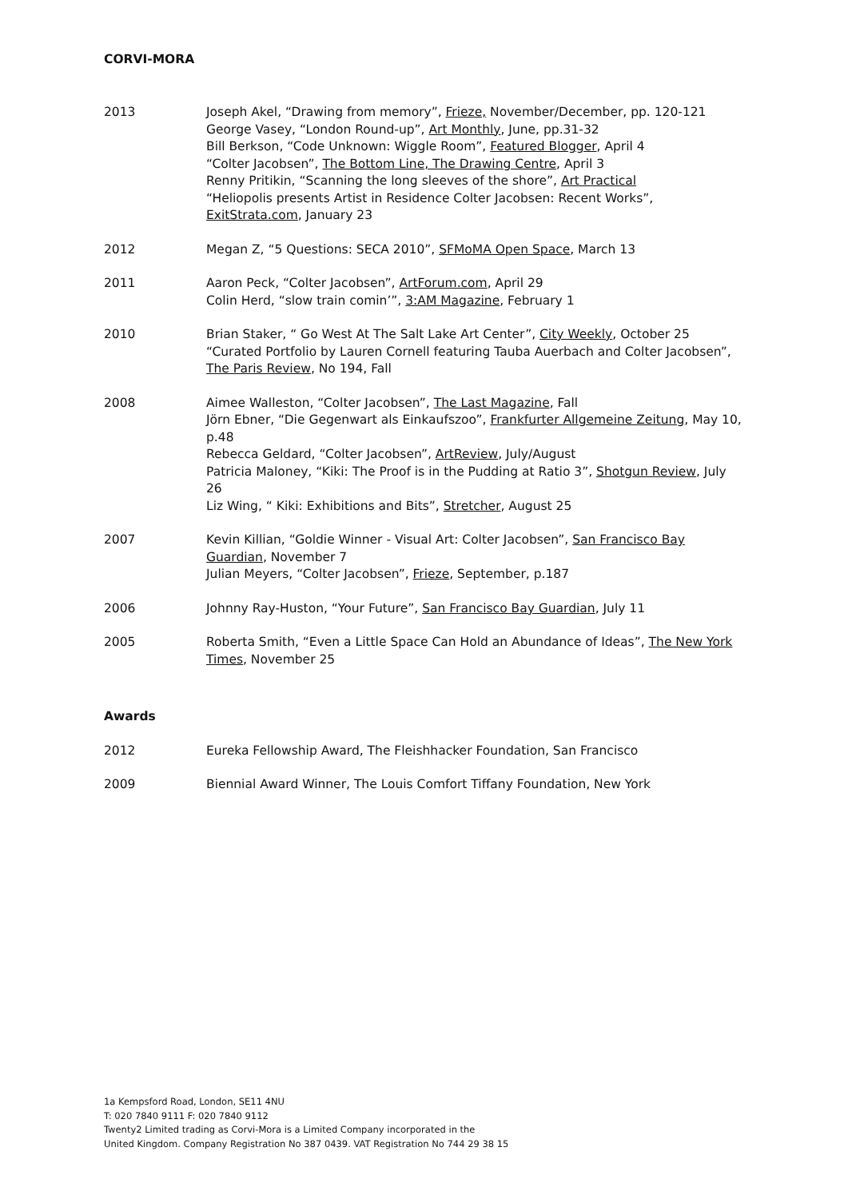CORVI-MORA
2013 Joseph Akel, “Drawing from memory”, Frieze, November/December, pp. 120-121
George Vasey, “London Round-up”, Art Monthly, June, pp.31-32
Bill Berkson, “Code Unknown: Wiggle Room”, Featured Blogger, April 4
“Colter Jacobsen”, The Bottom Line, The Drawing Centre, April 3
Renny Pritikin, “Scanning the long sleeves of the shore”, Art Practical
“Heliopolis presents Artist in Residence Colter Jacobsen: Recent Works”, ExitStrata.com, January 23
2012 Megan Z, “5 Questions: SECA 2010”, SFMoMA Open Space, March 13
2011 Aaron Peck, “Colter Jacobsen”, ArtForum.com, April 29
Colin Herd, “slow train comin’”, 3:AM Magazine, February 1
2010 Brian Staker, “ Go West At The Salt Lake Art Center”, City Weekly, October 25
“Curated Portfolio by Lauren Cornell featuring Tauba Auerbach and Colter Jacobsen”, The Paris Review, No 194, Fall
2008 Aimee Walleston, “Colter Jacobsen”, The Last Magazine, Fall
Jörn Ebner, “Die Gegenwart als Einkaufszoo”, Frankfurter Allgemeine Zeitung, May 10, p.48
Rebecca Geldard, “Colter Jacobsen”, ArtReview, July/August
Patricia Maloney, “Kiki: The Proof is in the Pudding at Ratio 3”, Shotgun Review, July 26
Liz Wing, “ Kiki: Exhibitions and Bits”, Stretcher, August 25
2007 Kevin Killian, “Goldie Winner - Visual Art: Colter Jacobsen”, San Francisco Bay Guardian, November 7
Julian Meyers, “Colter Jacobsen”, Frieze, September, p.187
2006 Johnny Ray-Huston, “Your Future”, San Francisco Bay Guardian, July 11
2005 Roberta Smith, “Even a Little Space Can Hold an Abundance of Ideas”, The New York Times, November 25
Awards
2012 Eureka Fellowship Award, The Fleishhacker Foundation, San Francisco
2009 Biennial Award Winner, The Louis Comfort Tiffany Foundation, New York
1a Kempsford Road, London, SE11 4NU
T: 020 7840 9111 F: 020 7840 9112
Twenty2 Limited trading as Corvi-Mora is a Limited Company incorporated in the
United Kingdom. Company Registration No 387 0439. VAT Registration No 744 29 38 15